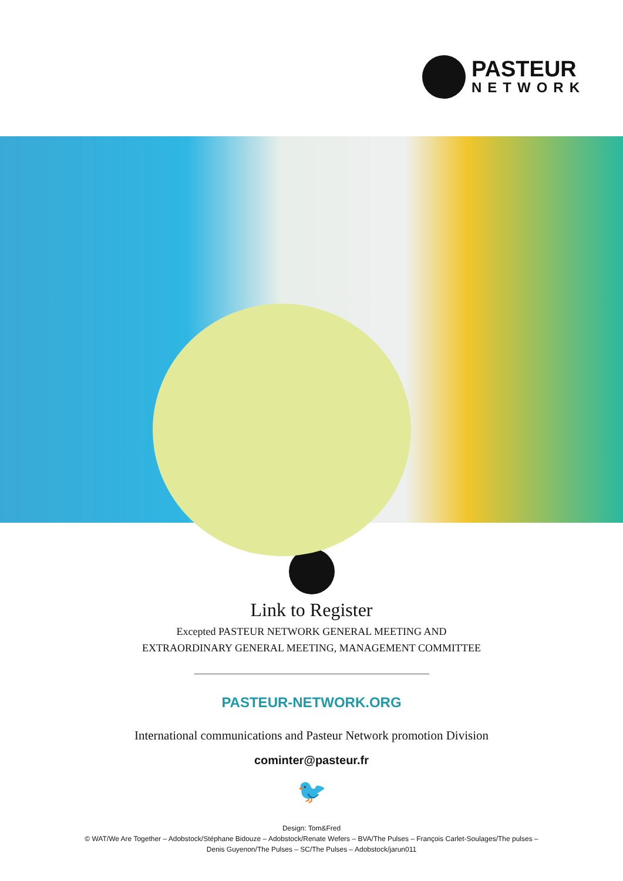PASTEUR
NETWORK
Link to Register
Excepted PASTEUR NETWORK GENERAL MEETING AND
EXTRAORDINARY GENERAL MEETING, MANAGEMENT COMMITTEE
PASTEUR-NETWORK.ORG
International communications and Pasteur Network promotion Division
cominter@pasteur.fr
🐦
Design: Tom&Fred
© WAT/We Are Together – Adobstock/Stéphane Bidouze – Adobstock/Renate Wefers – BVA/The Pulses – François Carlet-Soulages/The pulses –
Denis Guyenon/The Pulses – SC/The Pulses – Adobstock/jarun011